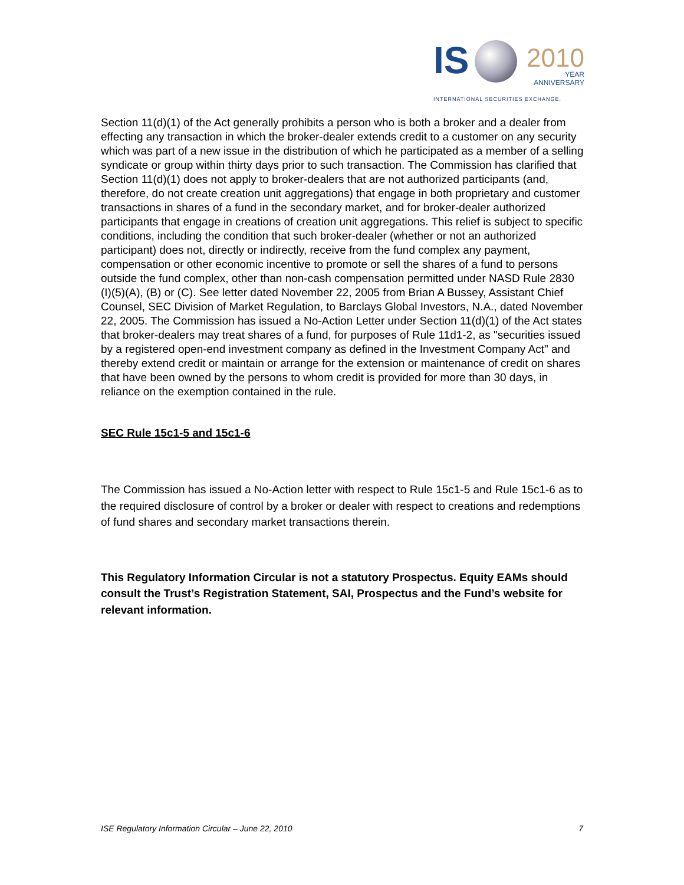IS 2010
YEAR
ANNIVERSARY
INTERNATIONAL SECURITIES EXCHANGE.
Section 11(d)(1) of the Act generally prohibits a person who is both a broker and a dealer from effecting any transaction in which the broker-dealer extends credit to a customer on any security which was part of a new issue in the distribution of which he participated as a member of a selling syndicate or group within thirty days prior to such transaction. The Commission has clarified that Section 11(d)(1) does not apply to broker-dealers that are not authorized participants (and, therefore, do not create creation unit aggregations) that engage in both proprietary and customer transactions in shares of a fund in the secondary market, and for broker-dealer authorized participants that engage in creations of creation unit aggregations. This relief is subject to specific conditions, including the condition that such broker-dealer (whether or not an authorized participant) does not, directly or indirectly, receive from the fund complex any payment, compensation or other economic incentive to promote or sell the shares of a fund to persons outside the fund complex, other than non-cash compensation permitted under NASD Rule 2830 (I)(5)(A), (B) or (C). See letter dated November 22, 2005 from Brian A Bussey, Assistant Chief Counsel, SEC Division of Market Regulation, to Barclays Global Investors, N.A., dated November 22, 2005. The Commission has issued a No-Action Letter under Section 11(d)(1) of the Act states that broker-dealers may treat shares of a fund, for purposes of Rule 11d1-2, as "securities issued by a registered open-end investment company as defined in the Investment Company Act" and thereby extend credit or maintain or arrange for the extension or maintenance of credit on shares that have been owned by the persons to whom credit is provided for more than 30 days, in reliance on the exemption contained in the rule.
SEC Rule 15c1-5 and 15c1-6
The Commission has issued a No-Action letter with respect to Rule 15c1-5 and Rule 15c1-6 as to the required disclosure of control by a broker or dealer with respect to creations and redemptions of fund shares and secondary market transactions therein.
This Regulatory Information Circular is not a statutory Prospectus. Equity EAMs should consult the Trust’s Registration Statement, SAI, Prospectus and the Fund’s website for relevant information.
ISE Regulatory Information Circular – June 22, 2010 7